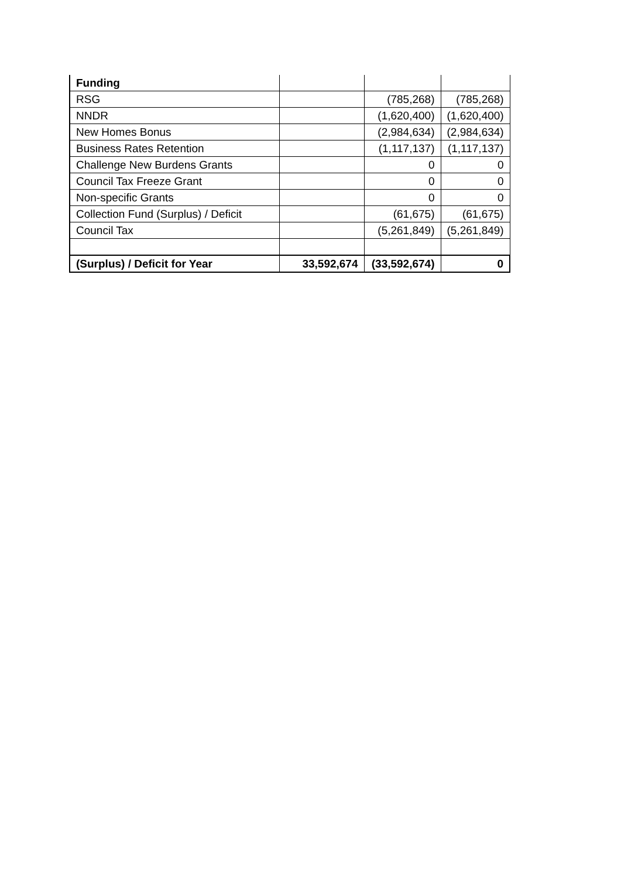| Funding | | | |
| RSG | | (785,268) | (785,268) |
| NNDR | | (1,620,400) | (1,620,400) |
| New Homes Bonus | | (2,984,634) | (2,984,634) |
| Business Rates Retention | | (1,117,137) | (1,117,137) |
| Challenge New Burdens Grants | | 0 | 0 |
| Council Tax Freeze Grant | | 0 | 0 |
| Non-specific Grants | | 0 | 0 |
| Collection Fund (Surplus) / Deficit | | (61,675) | (61,675) |
| Council Tax | | (5,261,849) | (5,261,849) |
| (Surplus) / Deficit for Year | 33,592,674 | (33,592,674) | 0 |